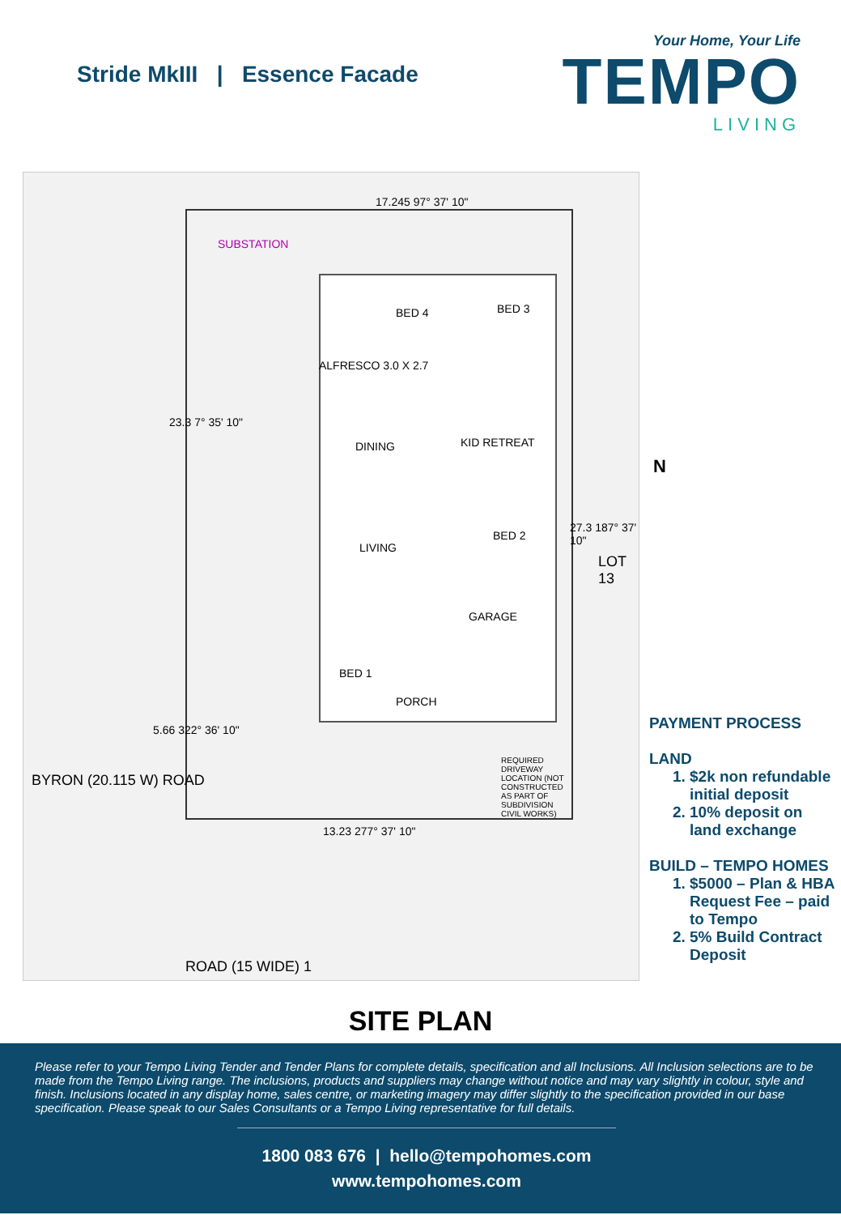Stride MkIII | Essence Facade
Your Home, Your Life
TEMPO
LIVING
17.245 97° 37' 10"
SUBSTATION
ALFRESCO 3.0 X 2.7
DINING KID RETREAT
LIVING
BED 2
GARAGE
BED 1
PORCH
BED 4 BED 3
13.23 277° 37' 10"
27.3 187° 37' 10"
23.3 7° 35' 10"
5.66 322° 36' 10"
BYRON (20.115 W) ROAD
ROAD (15 WIDE) 1
LOT 13
REQUIRED DRIVEWAY LOCATION (NOT CONSTRUCTED AS PART OF SUBDIVISION CIVIL WORKS)
N
PAYMENT PROCESS
LAND
1. $2k non refundable initial deposit
2. 10% deposit on land exchange
BUILD – TEMPO HOMES
1. $5000 – Plan & HBA Request Fee – paid to Tempo
2. 5% Build Contract Deposit
SITE PLAN
Please refer to your Tempo Living Tender and Tender Plans for complete details, specification and all Inclusions. All Inclusion selections are to be made from the Tempo Living range. The inclusions, products and suppliers may change without notice and may vary slightly in colour, style and finish. Inclusions located in any display home, sales centre, or marketing imagery may differ slightly to the specification provided in our base specification. Please speak to our Sales Consultants or a Tempo Living representative for full details.
1800 083 676 | hello@tempohomes.com
www.tempohomes.com